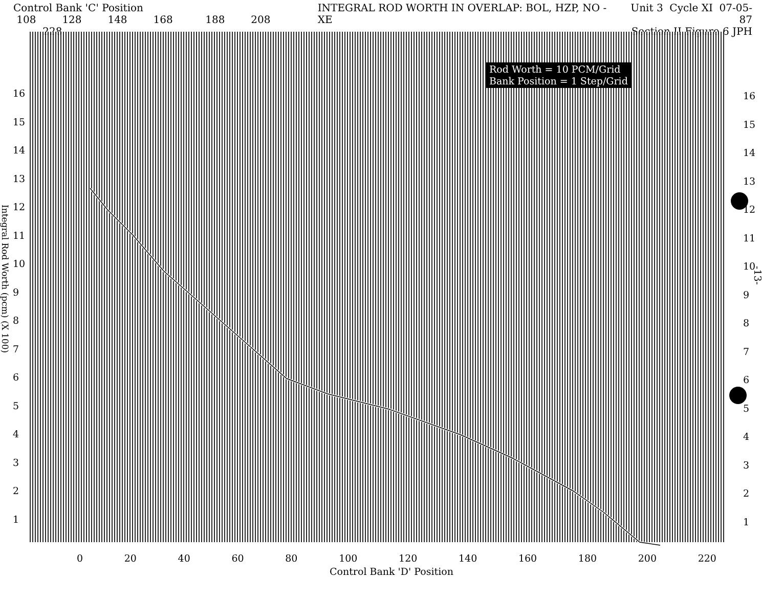Control Bank 'C' Position
108 128 148 168 188 208 228
INTEGRAL ROD WORTH IN OVERLAP: BOL, HZP, NO - XE
Unit 3 Cycle XI 07-05-87
Section II Figure 6 JPH
Rod Worth = 10 PCM/Grid
Bank Position = 1 Step/Grid
Integral Rod Worth (pcm) (X 100)
16
15
14
13
12
11
10
9
8
7
6
5
4
3
2
1
16
15
14
13
12
11
10
9
8
7
6
5
4
3
2
1
-13-
0 20 40 60 80 100 120 140 160 180 200 220
Control Bank 'D' Position